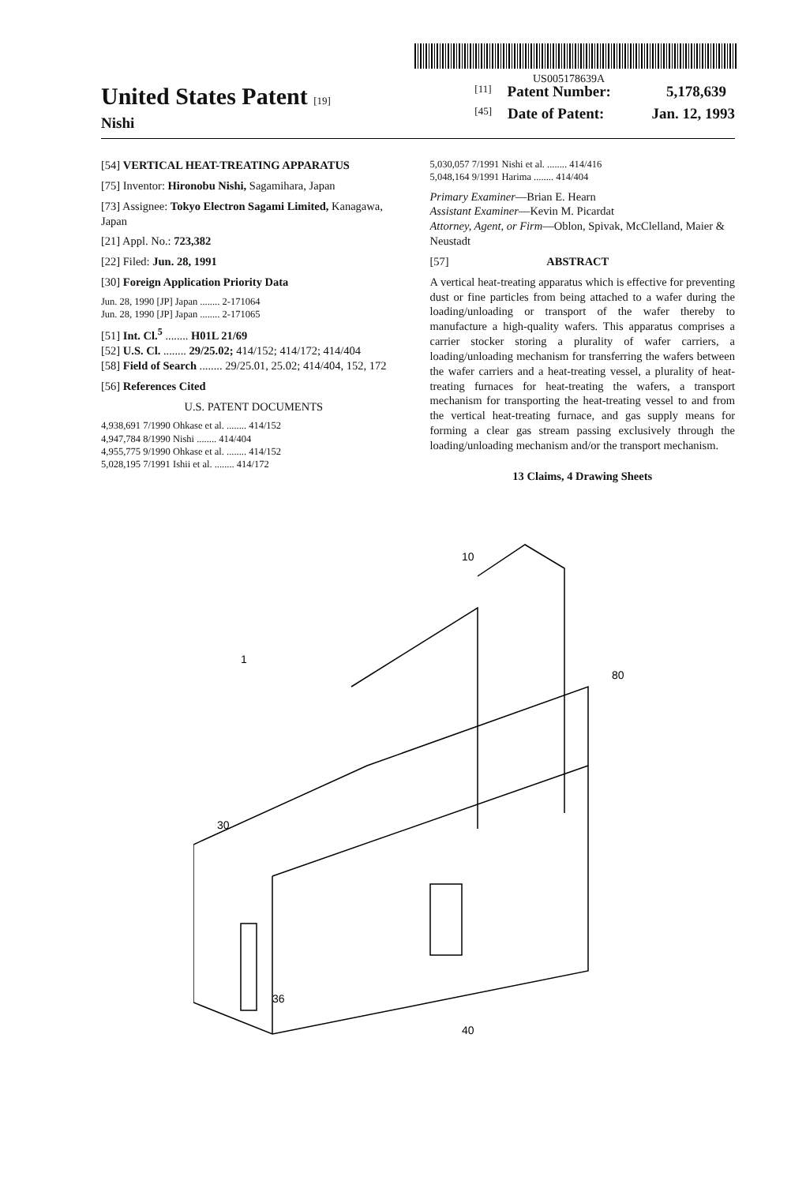US005178639A
United States Patent [19]
Nishi
[11] Patent Number: 5,178,639
[45] Date of Patent: Jan. 12, 1993
[54] VERTICAL HEAT-TREATING APPARATUS
[75] Inventor: Hironobu Nishi, Sagamihara, Japan
[73] Assignee: Tokyo Electron Sagami Limited, Kanagawa, Japan
[21] Appl. No.: 723,382
[22] Filed: Jun. 28, 1991
[30] Foreign Application Priority Data
Jun. 28, 1990 [JP] Japan ........ 2-171064
Jun. 28, 1990 [JP] Japan ........ 2-171065
[51] Int. Cl.<sup>5</sup> ........ H01L 21/69
[52] U.S. Cl. ........ 29/25.02; 414/152; 414/172; 414/404
[58] Field of Search ........ 29/25.01, 25.02; 414/404, 152, 172
[56] References Cited
U.S. PATENT DOCUMENTS
4,938,691 7/1990 Ohkase et al. ........ 414/152
4,947,784 8/1990 Nishi ........ 414/404
4,955,775 9/1990 Ohkase et al. ........ 414/152
5,028,195 7/1991 Ishii et al. ........ 414/172
5,030,057 7/1991 Nishi et al. ........ 414/416
5,048,164 9/1991 Harima ........ 414/404
Primary Examiner—Brian E. Hearn
Assistant Examiner—Kevin M. Picardat
Attorney, Agent, or Firm—Oblon, Spivak, McClelland, Maier & Neustadt
[57] ABSTRACT
A vertical heat-treating apparatus which is effective for preventing dust or fine particles from being attached to a wafer during the loading/unloading or transport of the wafer thereby to manufacture a high-quality wafers. This apparatus comprises a carrier stocker storing a plurality of wafer carriers, a loading/unloading mechanism for transferring the wafers between the wafer carriers and a heat-treating vessel, a plurality of heat-treating furnaces for heat-treating the wafers, a transport mechanism for transporting the heat-treating vessel to and from the vertical heat-treating furnace, and gas supply means for forming a clear gas stream passing exclusively through the loading/unloading mechanism and/or the transport mechanism.
13 Claims, 4 Drawing Sheets
10
1
80
30
36
40